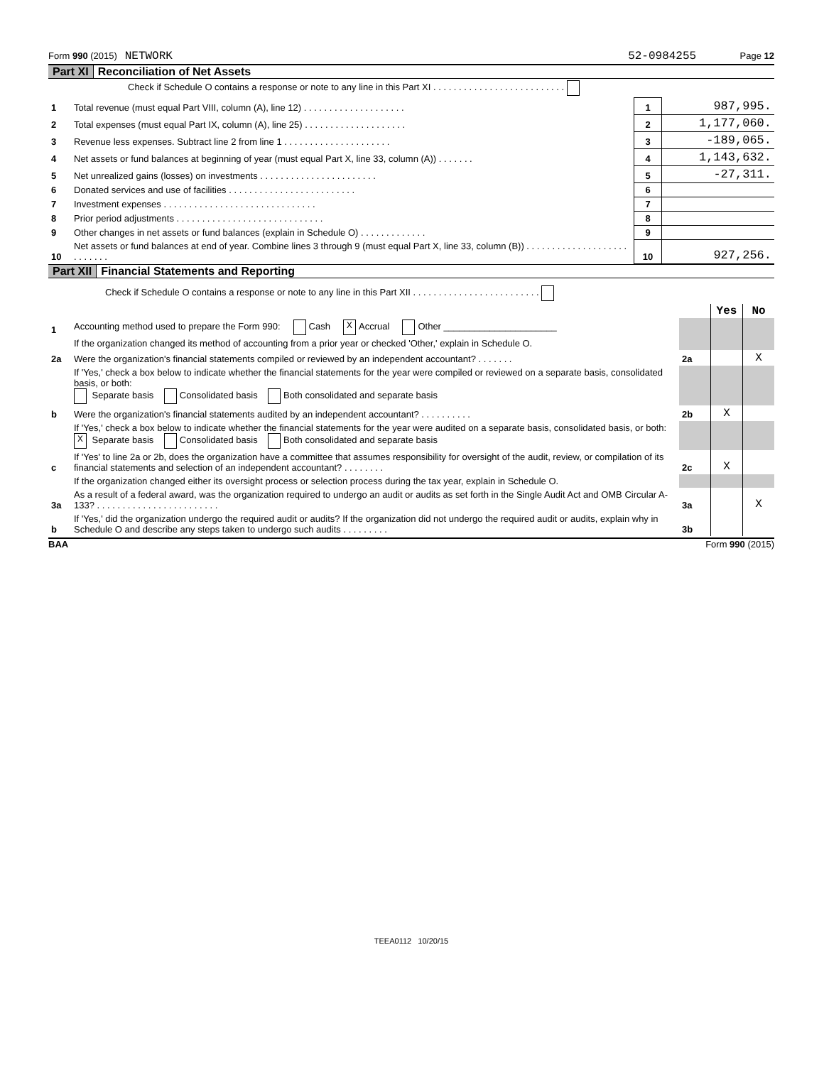Form 990 (2015) NETWORK 52-0984255 Page 12
Part XI Reconciliation of Net Assets
| | Check if Schedule O contains a response or note to any line in this Part XI . . . . . . . . . . . . . . . . . . . . . . . . . . | | |
| 1 | Total revenue (must equal Part VIII, column (A), line 12) . . . . . . . . . . . . . . . . . . . . | 1 | 987,995. |
| 2 | Total expenses (must equal Part IX, column (A), line 25) . . . . . . . . . . . . . . . . . . . . | 2 | 1,177,060. |
| 3 | Revenue less expenses. Subtract line 2 from line 1 . . . . . . . . . . . . . . . . . . . . . | 3 | -189,065. |
| 4 | Net assets or fund balances at beginning of year (must equal Part X, line 33, column (A)) . . . . . . . | 4 | 1,143,632. |
| 5 | Net unrealized gains (losses) on investments . . . . . . . . . . . . . . . . . . . . . . . | 5 | -27,311. |
| 6 | Donated services and use of facilities . . . . . . . . . . . . . . . . . . . . . . . . . | 6 | |
| 7 | Investment expenses . . . . . . . . . . . . . . . . . . . . . . . . . . . . . . | 7 | |
| 8 | Prior period adjustments . . . . . . . . . . . . . . . . . . . . . . . . . . . . . | 8 | |
| 9 | Other changes in net assets or fund balances (explain in Schedule O) . . . . . . . . . . . . . | 9 | |
| 10 | Net assets or fund balances at end of year. Combine lines 3 through 9 (must equal Part X, line 33, column (B)) . . . . . . . . . . . . . . . . . . . . . . . . . . . | 10 | 927,256. |
Part XII Financial Statements and Reporting
| Check if Schedule O contains a response or note to any line in this Part XII . . . . . . . . . . . . . . . . . . . . . . . . . | | | | |
| | | | Yes | No |
| 1 | Accounting method used to prepare the Form 990: Cash X Accrual Other ______________________ | | | |
| | If the organization changed its method of accounting from a prior year or checked 'Other,' explain in Schedule O. | | | |
| 2a | Were the organization's financial statements compiled or reviewed by an independent accountant? . . . . . . . | 2a | | X |
| | If 'Yes,' check a box below to indicate whether the financial statements for the year were compiled or reviewed on a separate basis, consolidated basis, or both: Separate basis Consolidated basis Both consolidated and separate basis | | | |
| b | Were the organization's financial statements audited by an independent accountant? . . . . . . . . . . | 2b | X | |
| | If 'Yes,' check a box below to indicate whether the financial statements for the year were audited on a separate basis, consolidated basis, or both: X Separate basis Consolidated basis Both consolidated and separate basis | | | |
| c | If 'Yes' to line 2a or 2b, does the organization have a committee that assumes responsibility for oversight of the audit, review, or compilation of its financial statements and selection of an independent accountant? . . . . . . . . | 2c | X | |
| | If the organization changed either its oversight process or selection process during the tax year, explain in Schedule O. | | | |
| 3a | As a result of a federal award, was the organization required to undergo an audit or audits as set forth in the Single Audit Act and OMB Circular A-133? . . . . . . . . . . . . . . . . . . . . . . . . | 3a | | X |
| b | If 'Yes,' did the organization undergo the required audit or audits? If the organization did not undergo the required audit or audits, explain why in Schedule O and describe any steps taken to undergo such audits . . . . . . . . . | 3b | | |
BAA Form 990 (2015)
TEEA0112 10/20/15